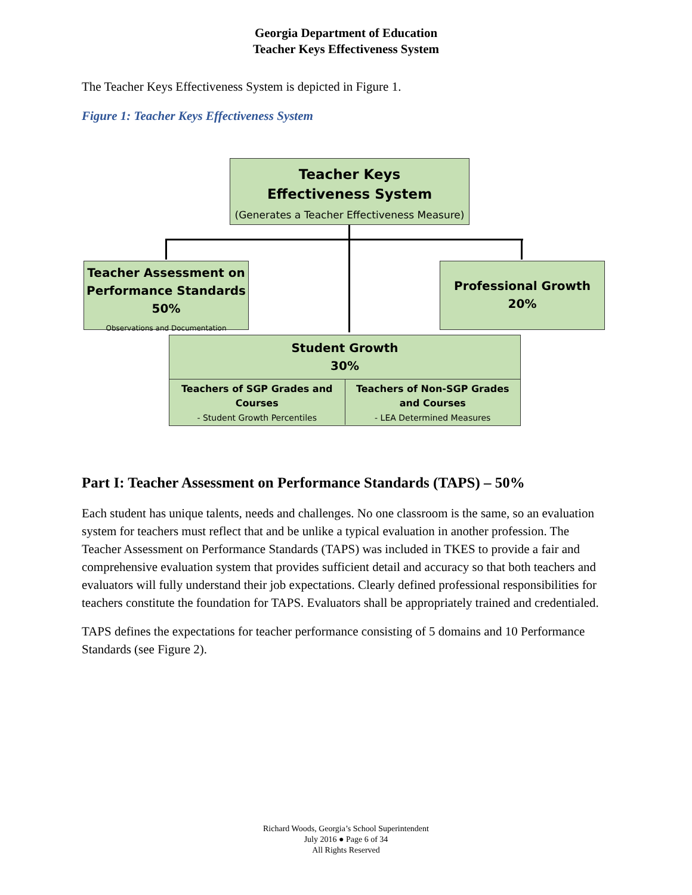Georgia Department of Education
Teacher Keys Effectiveness System
The Teacher Keys Effectiveness System is depicted in Figure 1.
Figure 1: Teacher Keys Effectiveness System
Teacher Keys
Effectiveness System
(Generates a Teacher Effectiveness Measure)
Teacher Assessment on Performance Standards
50%
Observations and Documentation
Professional Growth
20%
Student Growth
30%
Teachers of SGP Grades and Courses
- Student Growth Percentiles
Teachers of Non-SGP Grades and Courses
- LEA Determined Measures
Part I: Teacher Assessment on Performance Standards (TAPS) – 50%
Each student has unique talents, needs and challenges. No one classroom is the same, so an evaluation system for teachers must reflect that and be unlike a typical evaluation in another profession. The Teacher Assessment on Performance Standards (TAPS) was included in TKES to provide a fair and comprehensive evaluation system that provides sufficient detail and accuracy so that both teachers and evaluators will fully understand their job expectations. Clearly defined professional responsibilities for teachers constitute the foundation for TAPS. Evaluators shall be appropriately trained and credentialed.
TAPS defines the expectations for teacher performance consisting of 5 domains and 10 Performance Standards (see Figure 2).
Richard Woods, Georgia’s School Superintendent
July 2016 ● Page 6 of 34
All Rights Reserved